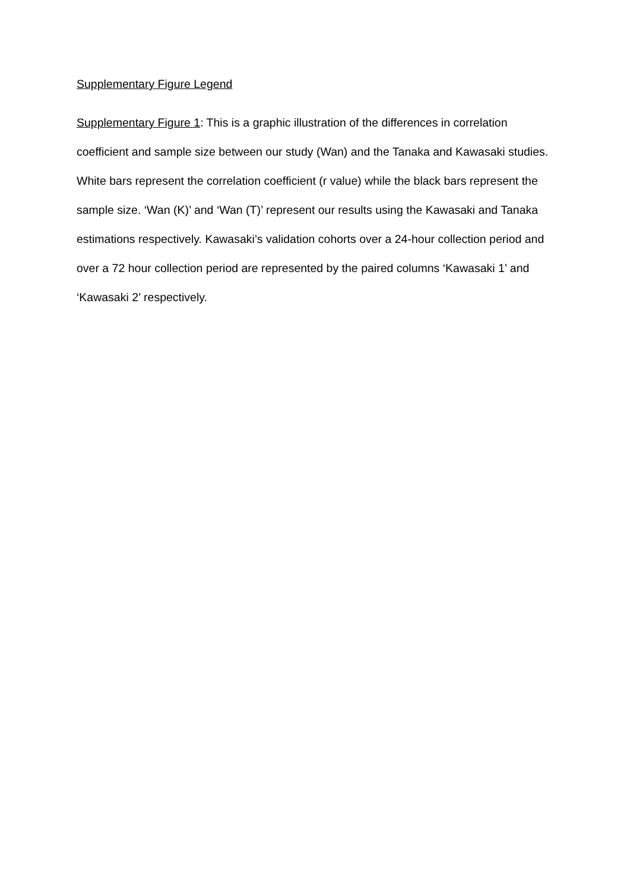Supplementary Figure Legend
Supplementary Figure 1: This is a graphic illustration of the differences in correlation coefficient and sample size between our study (Wan) and the Tanaka and Kawasaki studies. White bars represent the correlation coefficient (r value) while the black bars represent the sample size. ‘Wan (K)’ and ‘Wan (T)’ represent our results using the Kawasaki and Tanaka estimations respectively. Kawasaki’s validation cohorts over a 24-hour collection period and over a 72 hour collection period are represented by the paired columns ‘Kawasaki 1’ and ‘Kawasaki 2’ respectively.